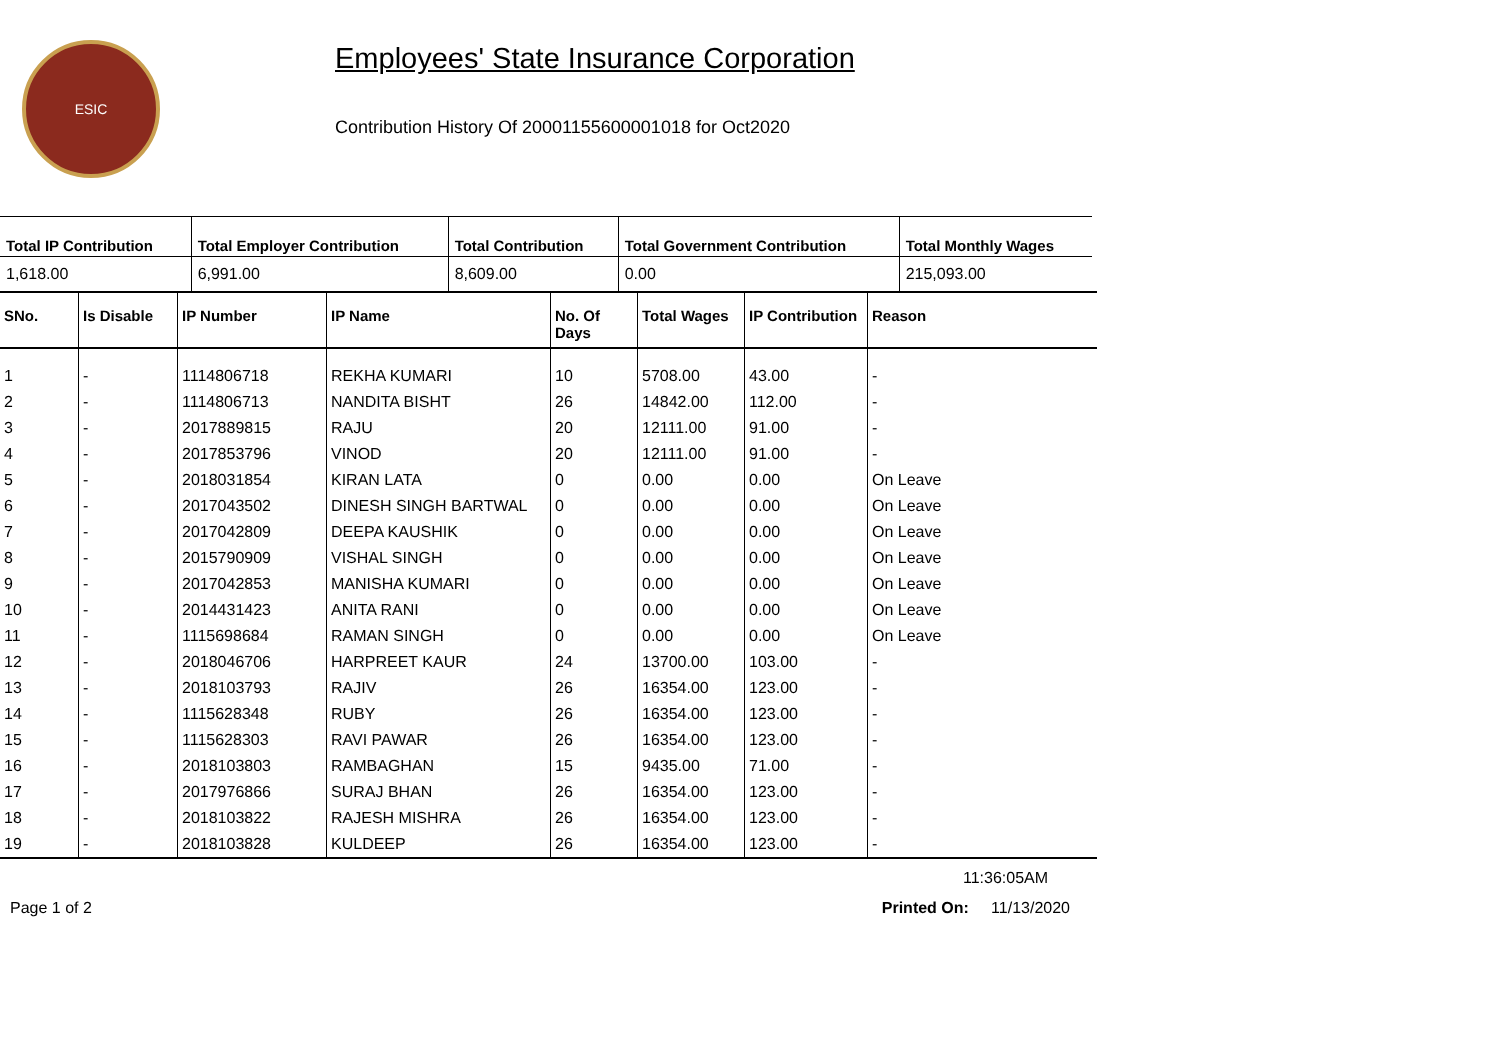ESIC
Employees' State Insurance Corporation
Contribution History Of 20001155600001018 for Oct2020
| Total IP Contribution | Total Employer Contribution | Total Contribution | Total Government Contribution | Total Monthly Wages |
| --- | --- | --- | --- | --- |
| 1,618.00 | 6,991.00 | 8,609.00 | 0.00 | 215,093.00 |
| SNo. | Is Disable | IP Number | IP Name | No. Of Days | Total Wages | IP Contribution | Reason |
| --- | --- | --- | --- | --- | --- | --- | --- |
| 1 | - | 1114806718 | REKHA KUMARI | 10 | 5708.00 | 43.00 | - |
| 2 | - | 1114806713 | NANDITA BISHT | 26 | 14842.00 | 112.00 | - |
| 3 | - | 2017889815 | RAJU | 20 | 12111.00 | 91.00 | - |
| 4 | - | 2017853796 | VINOD | 20 | 12111.00 | 91.00 | - |
| 5 | - | 2018031854 | KIRAN LATA | 0 | 0.00 | 0.00 | On Leave |
| 6 | - | 2017043502 | DINESH SINGH BARTWAL | 0 | 0.00 | 0.00 | On Leave |
| 7 | - | 2017042809 | DEEPA KAUSHIK | 0 | 0.00 | 0.00 | On Leave |
| 8 | - | 2015790909 | VISHAL SINGH | 0 | 0.00 | 0.00 | On Leave |
| 9 | - | 2017042853 | MANISHA KUMARI | 0 | 0.00 | 0.00 | On Leave |
| 10 | - | 2014431423 | ANITA RANI | 0 | 0.00 | 0.00 | On Leave |
| 11 | - | 1115698684 | RAMAN SINGH | 0 | 0.00 | 0.00 | On Leave |
| 12 | - | 2018046706 | HARPREET KAUR | 24 | 13700.00 | 103.00 | - |
| 13 | - | 2018103793 | RAJIV | 26 | 16354.00 | 123.00 | - |
| 14 | - | 1115628348 | RUBY | 26 | 16354.00 | 123.00 | - |
| 15 | - | 1115628303 | RAVI PAWAR | 26 | 16354.00 | 123.00 | - |
| 16 | - | 2018103803 | RAMBAGHAN | 15 | 9435.00 | 71.00 | - |
| 17 | - | 2017976866 | SURAJ BHAN | 26 | 16354.00 | 123.00 | - |
| 18 | - | 2018103822 | RAJESH MISHRA | 26 | 16354.00 | 123.00 | - |
| 19 | - | 2018103828 | KULDEEP | 26 | 16354.00 | 123.00 | - |
11:36:05AM
Page 1 of 2 Printed On: 11/13/2020